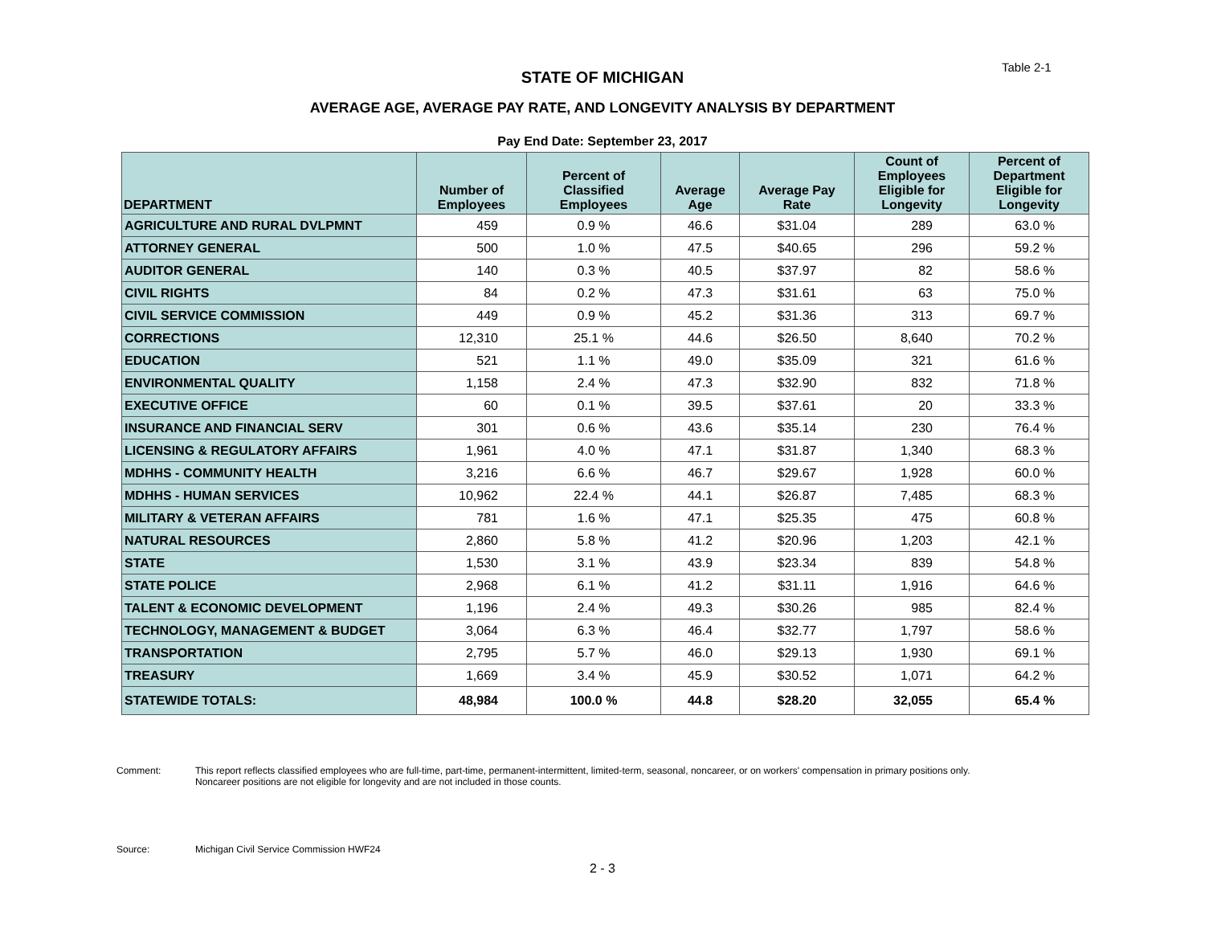Table 2-1
STATE OF MICHIGAN
AVERAGE AGE, AVERAGE PAY RATE, AND LONGEVITY ANALYSIS BY DEPARTMENT
Pay End Date: September 23, 2017
| DEPARTMENT | Number of Employees | Percent of Classified Employees | Average Age | Average Pay Rate | Count of Employees Eligible for Longevity | Percent of Department Eligible for Longevity |
| --- | --- | --- | --- | --- | --- | --- |
| AGRICULTURE AND RURAL DVLPMNT | 459 | 0.9 % | 46.6 | $31.04 | 289 | 63.0 % |
| ATTORNEY GENERAL | 500 | 1.0 % | 47.5 | $40.65 | 296 | 59.2 % |
| AUDITOR GENERAL | 140 | 0.3 % | 40.5 | $37.97 | 82 | 58.6 % |
| CIVIL RIGHTS | 84 | 0.2 % | 47.3 | $31.61 | 63 | 75.0 % |
| CIVIL SERVICE COMMISSION | 449 | 0.9 % | 45.2 | $31.36 | 313 | 69.7 % |
| CORRECTIONS | 12,310 | 25.1 % | 44.6 | $26.50 | 8,640 | 70.2 % |
| EDUCATION | 521 | 1.1 % | 49.0 | $35.09 | 321 | 61.6 % |
| ENVIRONMENTAL QUALITY | 1,158 | 2.4 % | 47.3 | $32.90 | 832 | 71.8 % |
| EXECUTIVE OFFICE | 60 | 0.1 % | 39.5 | $37.61 | 20 | 33.3 % |
| INSURANCE AND FINANCIAL SERV | 301 | 0.6 % | 43.6 | $35.14 | 230 | 76.4 % |
| LICENSING & REGULATORY AFFAIRS | 1,961 | 4.0 % | 47.1 | $31.87 | 1,340 | 68.3 % |
| MDHHS - COMMUNITY HEALTH | 3,216 | 6.6 % | 46.7 | $29.67 | 1,928 | 60.0 % |
| MDHHS - HUMAN SERVICES | 10,962 | 22.4 % | 44.1 | $26.87 | 7,485 | 68.3 % |
| MILITARY & VETERAN AFFAIRS | 781 | 1.6 % | 47.1 | $25.35 | 475 | 60.8 % |
| NATURAL RESOURCES | 2,860 | 5.8 % | 41.2 | $20.96 | 1,203 | 42.1 % |
| STATE | 1,530 | 3.1 % | 43.9 | $23.34 | 839 | 54.8 % |
| STATE POLICE | 2,968 | 6.1 % | 41.2 | $31.11 | 1,916 | 64.6 % |
| TALENT & ECONOMIC DEVELOPMENT | 1,196 | 2.4 % | 49.3 | $30.26 | 985 | 82.4 % |
| TECHNOLOGY, MANAGEMENT & BUDGET | 3,064 | 6.3 % | 46.4 | $32.77 | 1,797 | 58.6 % |
| TRANSPORTATION | 2,795 | 5.7 % | 46.0 | $29.13 | 1,930 | 69.1 % |
| TREASURY | 1,669 | 3.4 % | 45.9 | $30.52 | 1,071 | 64.2 % |
| STATEWIDE TOTALS: | 48,984 | 100.0 % | 44.8 | $28.20 | 32,055 | 65.4 % |
Comment: This report reflects classified employees who are full-time, part-time, permanent-intermittent, limited-term, seasonal, noncareer, or on workers' compensation in primary positions only.
Noncareer positions are not eligible for longevity and are not included in those counts.
Source: Michigan Civil Service Commission HWF24
2 - 3